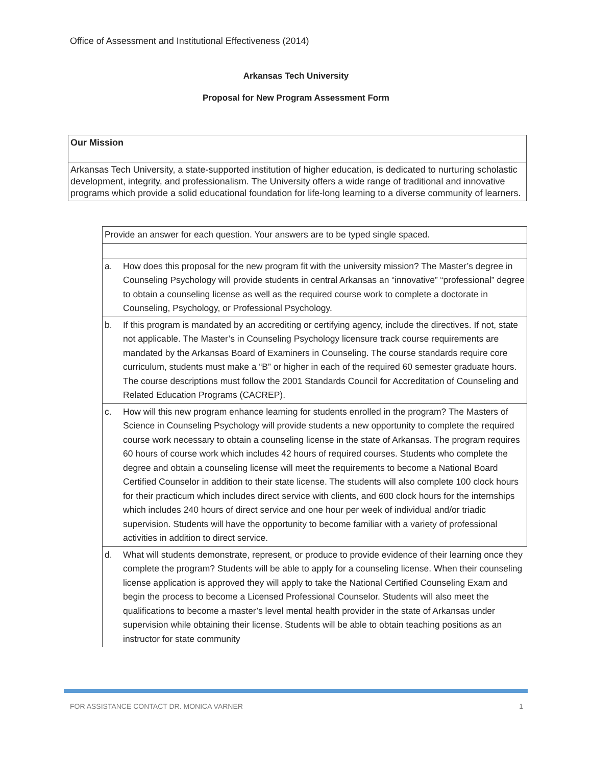Office of Assessment and Institutional Effectiveness (2014)
Arkansas Tech University
Proposal for New Program Assessment Form
| Our Mission |
| Arkansas Tech University, a state-supported institution of higher education, is dedicated to nurturing scholastic development, integrity, and professionalism. The University offers a wide range of traditional and innovative programs which provide a solid educational foundation for life-long learning to a diverse community of learners. |
| Provide an answer for each question. Your answers are to be typed single spaced. | |
| a. | How does this proposal for the new program fit with the university mission? The Master’s degree in Counseling Psychology will provide students in central Arkansas an “innovative” “professional” degree to obtain a counseling license as well as the required course work to complete a doctorate in Counseling, Psychology, or Professional Psychology. |
| b. | If this program is mandated by an accrediting or certifying agency, include the directives. If not, state not applicable. The Master’s in Counseling Psychology licensure track course requirements are mandated by the Arkansas Board of Examiners in Counseling. The course standards require core curriculum, students must make a “B” or higher in each of the required 60 semester graduate hours. The course descriptions must follow the 2001 Standards Council for Accreditation of Counseling and Related Education Programs (CACREP). |
| c. | How will this new program enhance learning for students enrolled in the program? The Masters of Science in Counseling Psychology will provide students a new opportunity to complete the required course work necessary to obtain a counseling license in the state of Arkansas. The program requires 60 hours of course work which includes 42 hours of required courses. Students who complete the degree and obtain a counseling license will meet the requirements to become a National Board Certified Counselor in addition to their state license. The students will also complete 100 clock hours for their practicum which includes direct service with clients, and 600 clock hours for the internships which includes 240 hours of direct service and one hour per week of individual and/or triadic supervision. Students will have the opportunity to become familiar with a variety of professional activities in addition to direct service. |
| d. | What will students demonstrate, represent, or produce to provide evidence of their learning once they complete the program? Students will be able to apply for a counseling license. When their counseling license application is approved they will apply to take the National Certified Counseling Exam and begin the process to become a Licensed Professional Counselor. Students will also meet the qualifications to become a master’s level mental health provider in the state of Arkansas under supervision while obtaining their license. Students will be able to obtain teaching positions as an instructor for state community |
FOR ASSISTANCE CONTACT DR. MONICA VARNER 1